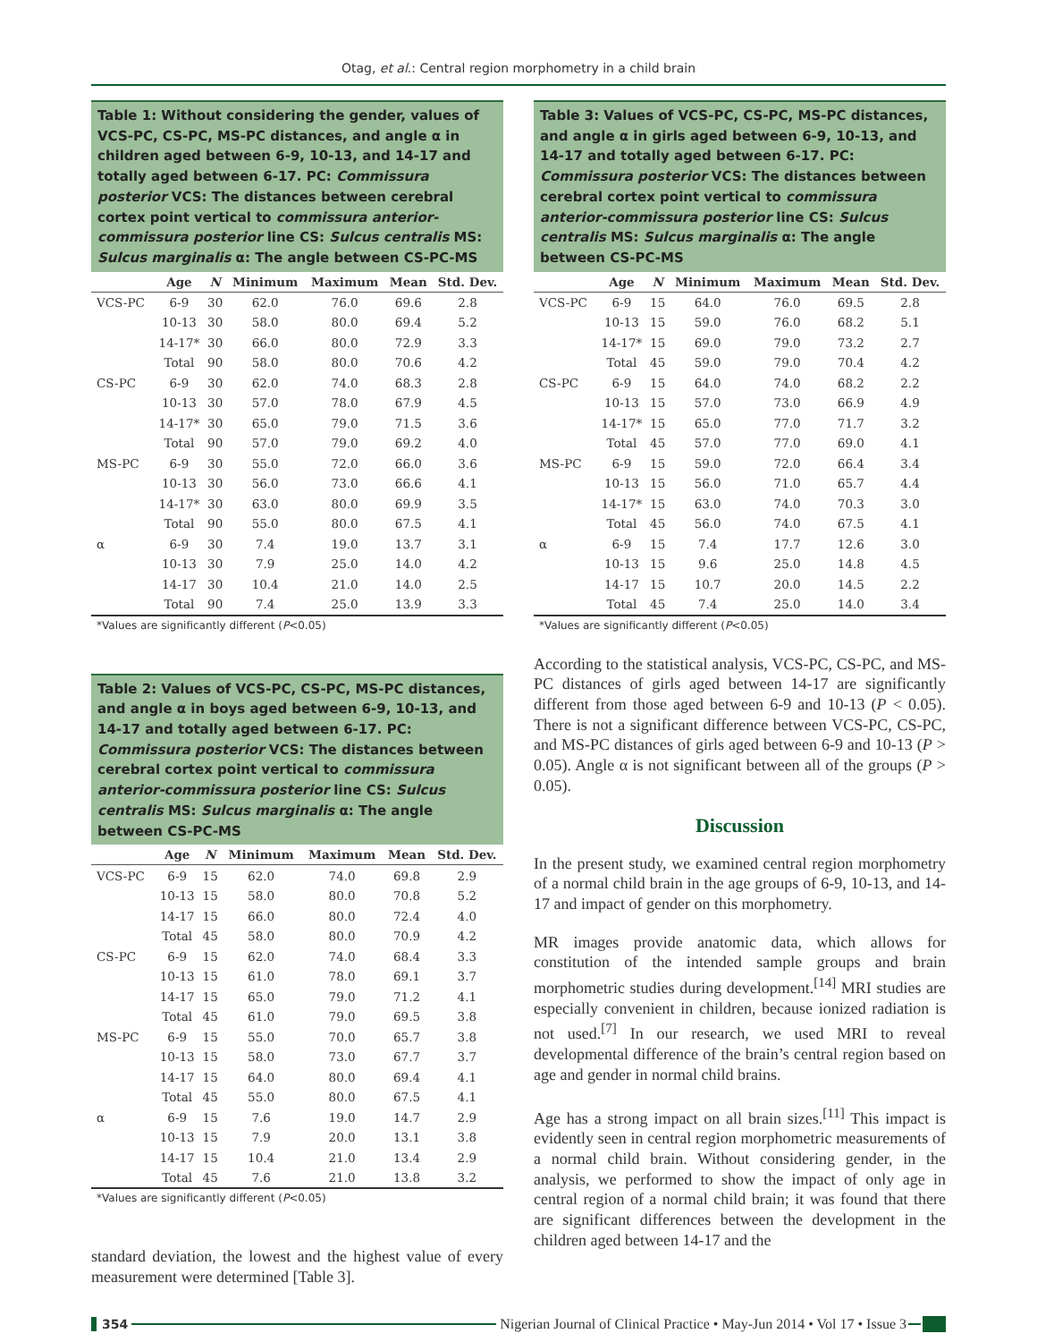Otag, et al.: Central region morphometry in a child brain
Table 1: Without considering the gender, values of VCS-PC, CS-PC, MS-PC distances, and angle α in children aged between 6-9, 10-13, and 14-17 and totally aged between 6-17. PC: Commissura posterior VCS: The distances between cerebral cortex point vertical to commissura anterior- commissura posterior line CS: Sulcus centralis MS: Sulcus marginalis α: The angle between CS-PC-MS
| | Age | N | Minimum | Maximum | Mean | Std. Dev. |
| --- | --- | --- | --- | --- | --- | --- |
| VCS-PC | 6-9 | 30 | 62.0 | 76.0 | 69.6 | 2.8 |
| | 10-13 | 30 | 58.0 | 80.0 | 69.4 | 5.2 |
| | 14-17* | 30 | 66.0 | 80.0 | 72.9 | 3.3 |
| | Total | 90 | 58.0 | 80.0 | 70.6 | 4.2 |
| CS-PC | 6-9 | 30 | 62.0 | 74.0 | 68.3 | 2.8 |
| | 10-13 | 30 | 57.0 | 78.0 | 67.9 | 4.5 |
| | 14-17* | 30 | 65.0 | 79.0 | 71.5 | 3.6 |
| | Total | 90 | 57.0 | 79.0 | 69.2 | 4.0 |
| MS-PC | 6-9 | 30 | 55.0 | 72.0 | 66.0 | 3.6 |
| | 10-13 | 30 | 56.0 | 73.0 | 66.6 | 4.1 |
| | 14-17* | 30 | 63.0 | 80.0 | 69.9 | 3.5 |
| | Total | 90 | 55.0 | 80.0 | 67.5 | 4.1 |
| α | 6-9 | 30 | 7.4 | 19.0 | 13.7 | 3.1 |
| | 10-13 | 30 | 7.9 | 25.0 | 14.0 | 4.2 |
| | 14-17 | 30 | 10.4 | 21.0 | 14.0 | 2.5 |
| | Total | 90 | 7.4 | 25.0 | 13.9 | 3.3 |
*Values are significantly different (P<0.05)
Table 2: Values of VCS-PC, CS-PC, MS-PC distances, and angle α in boys aged between 6-9, 10-13, and 14-17 and totally aged between 6-17. PC: Commissura posterior VCS: The distances between cerebral cortex point vertical to commissura anterior-commissura posterior line CS: Sulcus centralis MS: Sulcus marginalis α: The angle between CS-PC-MS
| | Age | N | Minimum | Maximum | Mean | Std. Dev. |
| --- | --- | --- | --- | --- | --- | --- |
| VCS-PC | 6-9 | 15 | 62.0 | 74.0 | 69.8 | 2.9 |
| | 10-13 | 15 | 58.0 | 80.0 | 70.8 | 5.2 |
| | 14-17 | 15 | 66.0 | 80.0 | 72.4 | 4.0 |
| | Total | 45 | 58.0 | 80.0 | 70.9 | 4.2 |
| CS-PC | 6-9 | 15 | 62.0 | 74.0 | 68.4 | 3.3 |
| | 10-13 | 15 | 61.0 | 78.0 | 69.1 | 3.7 |
| | 14-17 | 15 | 65.0 | 79.0 | 71.2 | 4.1 |
| | Total | 45 | 61.0 | 79.0 | 69.5 | 3.8 |
| MS-PC | 6-9 | 15 | 55.0 | 70.0 | 65.7 | 3.8 |
| | 10-13 | 15 | 58.0 | 73.0 | 67.7 | 3.7 |
| | 14-17 | 15 | 64.0 | 80.0 | 69.4 | 4.1 |
| | Total | 45 | 55.0 | 80.0 | 67.5 | 4.1 |
| α | 6-9 | 15 | 7.6 | 19.0 | 14.7 | 2.9 |
| | 10-13 | 15 | 7.9 | 20.0 | 13.1 | 3.8 |
| | 14-17 | 15 | 10.4 | 21.0 | 13.4 | 2.9 |
| | Total | 45 | 7.6 | 21.0 | 13.8 | 3.2 |
*Values are significantly different (P<0.05)
standard deviation, the lowest and the highest value of every measurement were determined [Table 3].
Table 3: Values of VCS-PC, CS-PC, MS-PC distances, and angle α in girls aged between 6-9, 10-13, and 14-17 and totally aged between 6-17. PC: Commissura posterior VCS: The distances between cerebral cortex point vertical to commissura anterior-commissura posterior line CS: Sulcus centralis MS: Sulcus marginalis α: The angle between CS-PC-MS
| | Age | N | Minimum | Maximum | Mean | Std. Dev. |
| --- | --- | --- | --- | --- | --- | --- |
| VCS-PC | 6-9 | 15 | 64.0 | 76.0 | 69.5 | 2.8 |
| | 10-13 | 15 | 59.0 | 76.0 | 68.2 | 5.1 |
| | 14-17* | 15 | 69.0 | 79.0 | 73.2 | 2.7 |
| | Total | 45 | 59.0 | 79.0 | 70.4 | 4.2 |
| CS-PC | 6-9 | 15 | 64.0 | 74.0 | 68.2 | 2.2 |
| | 10-13 | 15 | 57.0 | 73.0 | 66.9 | 4.9 |
| | 14-17* | 15 | 65.0 | 77.0 | 71.7 | 3.2 |
| | Total | 45 | 57.0 | 77.0 | 69.0 | 4.1 |
| MS-PC | 6-9 | 15 | 59.0 | 72.0 | 66.4 | 3.4 |
| | 10-13 | 15 | 56.0 | 71.0 | 65.7 | 4.4 |
| | 14-17* | 15 | 63.0 | 74.0 | 70.3 | 3.0 |
| | Total | 45 | 56.0 | 74.0 | 67.5 | 4.1 |
| α | 6-9 | 15 | 7.4 | 17.7 | 12.6 | 3.0 |
| | 10-13 | 15 | 9.6 | 25.0 | 14.8 | 4.5 |
| | 14-17 | 15 | 10.7 | 20.0 | 14.5 | 2.2 |
| | Total | 45 | 7.4 | 25.0 | 14.0 | 3.4 |
*Values are significantly different (P<0.05)
According to the statistical analysis, VCS-PC, CS-PC, and MS-PC distances of girls aged between 14-17 are significantly different from those aged between 6-9 and 10-13 (P < 0.05). There is not a significant difference between VCS-PC, CS-PC, and MS-PC distances of girls aged between 6-9 and 10-13 (P > 0.05). Angle α is not significant between all of the groups (P > 0.05).
Discussion
In the present study, we examined central region morphometry of a normal child brain in the age groups of 6-9, 10-13, and 14-17 and impact of gender on this morphometry.
MR images provide anatomic data, which allows for constitution of the intended sample groups and brain morphometric studies during development.<sup>[14]</sup> MRI studies are especially convenient in children, because ionized radiation is not used.<sup>[7]</sup> In our research, we used MRI to reveal developmental difference of the brain’s central region based on age and gender in normal child brains.
Age has a strong impact on all brain sizes.<sup>[11]</sup> This impact is evidently seen in central region morphometric measurements of a normal child brain. Without considering gender, in the analysis, we performed to show the impact of only age in central region of a normal child brain; it was found that there are significant differences between the development in the children aged between 14-17 and the
354 Nigerian Journal of Clinical Practice • May-Jun 2014 • Vol 17 • Issue 3